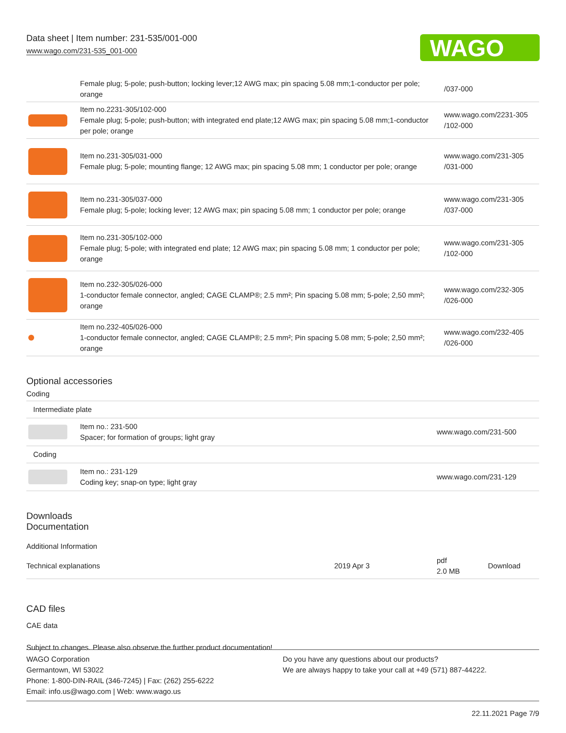Data sheet | Item number: 231-535/001-000
www.wago.com/231-535_001-000
WAGO
| | Female plug; 5-pole; push-button; locking lever;12 AWG max; pin spacing 5.08 mm;1-conductor per pole; orange | /037-000 |
| | Item no.2231-305/102-000 Female plug; 5-pole; push-button; with integrated end plate;12 AWG max; pin spacing 5.08 mm;1-conductor per pole; orange | www.wago.com/2231-305 /102-000 |
| | Item no.231-305/031-000 Female plug; 5-pole; mounting flange; 12 AWG max; pin spacing 5.08 mm; 1 conductor per pole; orange | www.wago.com/231-305 /031-000 |
| | Item no.231-305/037-000 Female plug; 5-pole; locking lever; 12 AWG max; pin spacing 5.08 mm; 1 conductor per pole; orange | www.wago.com/231-305 /037-000 |
| | Item no.231-305/102-000 Female plug; 5-pole; with integrated end plate; 12 AWG max; pin spacing 5.08 mm; 1 conductor per pole; orange | www.wago.com/231-305 /102-000 |
| | Item no.232-305/026-000 1-conductor female connector, angled; CAGE CLAMP®; 2.5 mm²; Pin spacing 5.08 mm; 5-pole; 2,50 mm²; orange | www.wago.com/232-305 /026-000 |
| | Item no.232-405/026-000 1-conductor female connector, angled; CAGE CLAMP®; 2.5 mm²; Pin spacing 5.08 mm; 5-pole; 2,50 mm²; orange | www.wago.com/232-405 /026-000 |
Optional accessories
Coding
| Intermediate plate | | |
| | Item no.: 231-500 Spacer; for formation of groups; light gray | www.wago.com/231-500 |
| Coding | | |
| | Item no.: 231-129 Coding key; snap-on type; light gray | www.wago.com/231-129 |
Downloads
Documentation
Additional Information
| Technical explanations | 2019 Apr 3 | pdf 2.0 MB | Download |
CAD files
CAE data
Subject to changes. Please also observe the further product documentation!
WAGO Corporation
Germantown, WI 53022
Phone: 1-800-DIN-RAIL (346-7245) | Fax: (262) 255-6222
Email: info.us@wago.com | Web: www.wago.us
Do you have any questions about our products?
We are always happy to take your call at +49 (571) 887-44222.
22.11.2021 Page 7/9